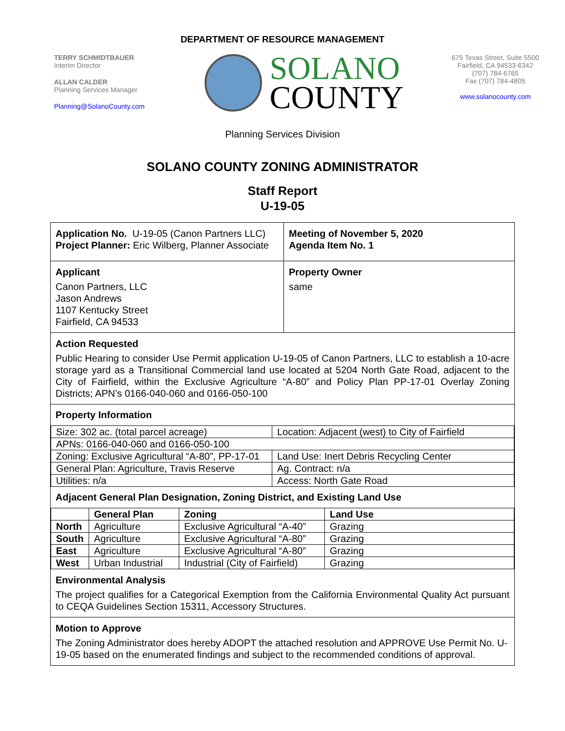DEPARTMENT OF RESOURCE MANAGEMENT
TERRY SCHMIDTBAUER
Interim Director
ALLAN CALDER
Planning Services Manager
Planning@SolanoCounty.com
SOLANO
COUNTY
675 Texas Street, Suite 5500
Fairfield, CA 94533-6342
(707) 784-6765
Fax (707) 784-4805
www.solanocounty.com
Planning Services Division
SOLANO COUNTY ZONING ADMINISTRATOR
Staff Report
U-19-05
Application No. U-19-05 (Canon Partners LLC)
Project Planner: Eric Wilberg, Planner Associate
Meeting of November 5, 2020
Agenda Item No. 1
Applicant
Canon Partners, LLC
Jason Andrews
1107 Kentucky Street
Fairfield, CA 94533
Property Owner
same
Action Requested
Public Hearing to consider Use Permit application U-19-05 of Canon Partners, LLC to establish a 10-acre storage yard as a Transitional Commercial land use located at 5204 North Gate Road, adjacent to the City of Fairfield, within the Exclusive Agriculture “A-80” and Policy Plan PP-17-01 Overlay Zoning Districts; APN’s 0166-040-060 and 0166-050-100
Property Information
| Size: 302 ac. (total parcel acreage) | Location: Adjacent (west) to City of Fairfield |
| APNs: 0166-040-060 and 0166-050-100 | |
| Zoning: Exclusive Agricultural “A-80”, PP-17-01 | Land Use: Inert Debris Recycling Center |
| General Plan: Agriculture, Travis Reserve | Ag. Contract: n/a |
| Utilities: n/a | Access: North Gate Road |
Adjacent General Plan Designation, Zoning District, and Existing Land Use
| | General Plan | Zoning | Land Use |
| --- | --- | --- | --- |
| North | Agriculture | Exclusive Agricultural “A-40” | Grazing |
| South | Agriculture | Exclusive Agricultural “A-80” | Grazing |
| East | Agriculture | Exclusive Agricultural “A-80” | Grazing |
| West | Urban Industrial | Industrial (City of Fairfield) | Grazing |
Environmental Analysis
The project qualifies for a Categorical Exemption from the California Environmental Quality Act pursuant to CEQA Guidelines Section 15311, Accessory Structures.
Motion to Approve
The Zoning Administrator does hereby ADOPT the attached resolution and APPROVE Use Permit No. U-19-05 based on the enumerated findings and subject to the recommended conditions of approval.